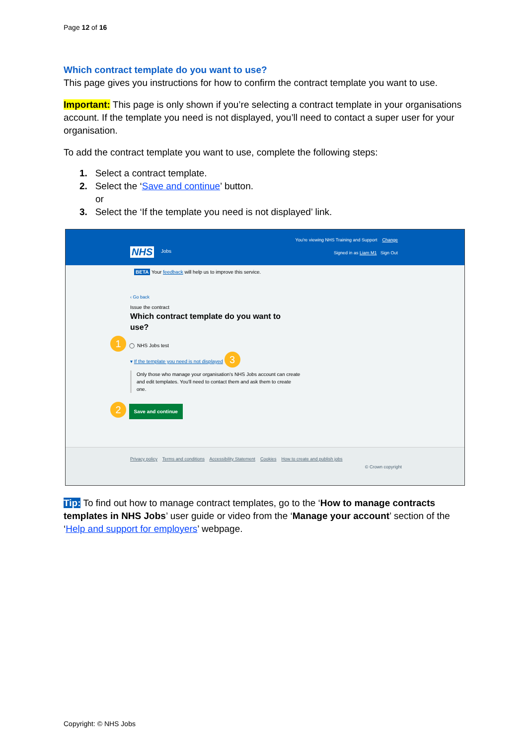Page 12 of 16
Which contract template do you want to use?
This page gives you instructions for how to confirm the contract template you want to use.
Important: This page is only shown if you’re selecting a contract template in your organisations account. If the template you need is not displayed, you’ll need to contact a super user for your organisation.
To add the contract template you want to use, complete the following steps:
1. Select a contract template.
2. Select the ‘Save and continue’ button.
or
3. Select the ‘If the template you need is not displayed’ link.
You're viewing NHS Training and Support Change
NHS Jobs
Signed in as Liam M1 Sign Out
BETA Your feedback will help us to improve this service.
‹ Go back
Issue the contract
Which contract template do you want to use?
1 ◯ NHS Jobs test
▾ If the template you need is not displayed 3
Only those who manage your organisation's NHS Jobs account can create and edit templates. You'll need to contact them and ask them to create one.
2 Save and continue
Privacy policy Terms and conditions Accessibility Statement Cookies How to create and publish jobs
© Crown copyright
Tip: To find out how to manage contract templates, go to the ‘How to manage contracts templates in NHS Jobs’ user guide or video from the ‘Manage your account’ section of the ‘Help and support for employers’ webpage.
Copyright: © NHS Jobs